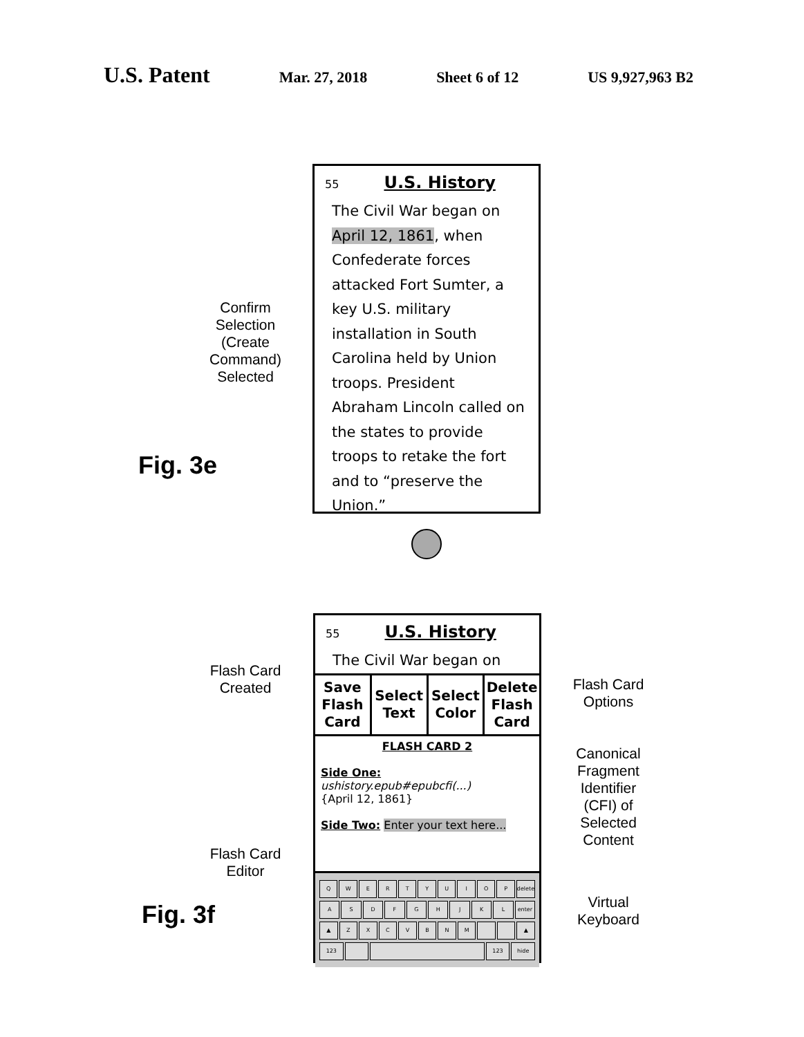U.S. Patent Mar. 27, 2018 Sheet 6 of 12 US 9,927,963 B2
55 U.S. History
The Civil War began on April 12, 1861, when Confederate forces attacked Fort Sumter, a key U.S. military installation in South Carolina held by Union troops. President Abraham Lincoln called on the states to provide troops to retake the fort and to “preserve the Union.”
Confirm Selection (Create Command) Selected
Fig. 3e
55 U.S. History
The Civil War began on
Save Flash Card Select Text Select Color Delete Flash Card
FLASH CARD 2
Side One: ushistory.epub#epubcfi(...)
{April 12, 1861}
Side Two: Enter your text here...
QWERTYUIOP delete
ASDFGHJKL enter
▲ ZXCVBNM ▲
123 123 hide
Flash Card Created
Flash Card Options
Canonical Fragment Identifier (CFI) of Selected Content
Flash Card Editor
Virtual Keyboard
Fig. 3f